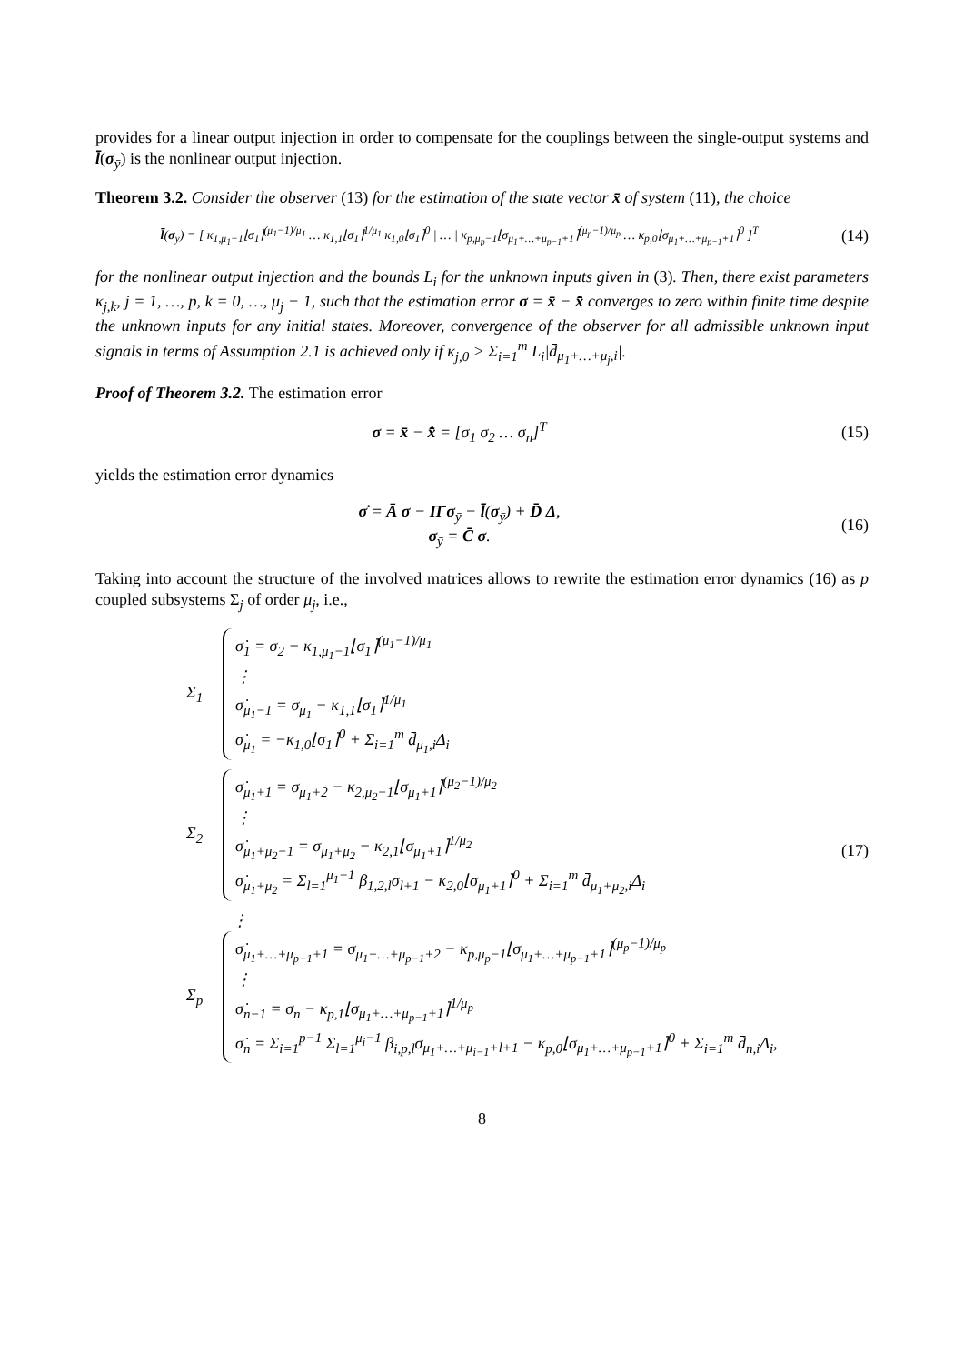provides for a linear output injection in order to compensate for the couplings between the single-output systems and l̄(σ<sub>ȳ</sub>) is the nonlinear output injection.
Theorem 3.2. Consider the observer (13) for the estimation of the state vector x̄ of system (11), the choice
l̄(σ<sub>ȳ</sub>) = [ κ<sub>1,μ<sub>1</sub>−1</sub>⌊σ<sub>1</sub>⌉<sup>(μ<sub>1</sub>−1)/μ<sub>1</sub></sup> … κ<sub>1,1</sub>⌊σ<sub>1</sub>⌉<sup>1/μ<sub>1</sub></sup> κ<sub>1,0</sub>⌊σ<sub>1</sub>⌉<sup>0</sup> | … | κ<sub>p,μ<sub>p</sub>−1</sub>⌊σ<sub>μ<sub>1</sub>+…+μ<sub>p−1</sub>+1</sub>⌉<sup>(μ<sub>p</sub>−1)/μ<sub>p</sub></sup> … κ<sub>p,0</sub>⌊σ<sub>μ<sub>1</sub>+…+μ<sub>p−1</sub>+1</sub>⌉<sup>0</sup> ]<sup>T</sup>
(14)
for the nonlinear output injection and the bounds L<sub>i</sub> for the unknown inputs given in (3). Then, there exist parameters κ<sub>j,k</sub>, j = 1, …, p, k = 0, …, μ<sub>j</sub> − 1, such that the estimation error σ = x̄ − x̄̂ converges to zero within finite time despite the unknown inputs for any initial states. Moreover, convergence of the observer for all admissible unknown input signals in terms of Assumption 2.1 is achieved only if κ<sub>j,0</sub> > Σ<sub>i=1</sub><sup>m</sup> L<sub>i</sub>|d̄<sub>μ<sub>1</sub>+…+μ<sub>j</sub>,i</sub>|.
Proof of Theorem 3.2. The estimation error
σ = x̄ − x̄̂ = [σ<sub>1</sub> σ<sub>2</sub> … σ<sub>n</sub>]<sup>T</sup> (15)
yields the estimation error dynamics
σ̇ = Ā σ − Π̄ σ<sub>ȳ</sub> − l̄(σ<sub>ȳ</sub>) + D̄ Δ,
σ<sub>ȳ</sub> = C̄ σ.
(16)
Taking into account the structure of the involved matrices allows to rewrite the estimation error dynamics (16) as p coupled subsystems Σ<sub>j</sub> of order μ<sub>j</sub>, i.e.,
Σ<sub>1</sub>
σ̇<sub>1</sub> = σ<sub>2</sub> − κ<sub>1,μ<sub>1</sub>−1</sub>⌊σ<sub>1</sub>⌉<sup>(μ<sub>1</sub>−1)/μ<sub>1</sub></sup>
⋮
σ̇<sub>μ<sub>1</sub>−1</sub> = σ<sub>μ<sub>1</sub></sub> − κ<sub>1,1</sub>⌊σ<sub>1</sub>⌉<sup>1/μ<sub>1</sub></sup>
σ̇<sub>μ<sub>1</sub></sub> = −κ<sub>1,0</sub>⌊σ<sub>1</sub>⌉<sup>0</sup> + Σ<sub>i=1</sub><sup>m</sup> d̄<sub>μ<sub>1</sub>,i</sub>Δ<sub>i</sub>
Σ<sub>2</sub>
σ̇<sub>μ<sub>1</sub>+1</sub> = σ<sub>μ<sub>1</sub>+2</sub> − κ<sub>2,μ<sub>2</sub>−1</sub>⌊σ<sub>μ<sub>1</sub>+1</sub>⌉<sup>(μ<sub>2</sub>−1)/μ<sub>2</sub></sup>
⋮
σ̇<sub>μ<sub>1</sub>+μ<sub>2</sub>−1</sub> = σ<sub>μ<sub>1</sub>+μ<sub>2</sub></sub> − κ<sub>2,1</sub>⌊σ<sub>μ<sub>1</sub>+1</sub>⌉<sup>1/μ<sub>2</sub></sup>
σ̇<sub>μ<sub>1</sub>+μ<sub>2</sub></sub> = Σ<sub>l=1</sub><sup>μ<sub>1</sub>−1</sup> β<sub>1,2,l</sub>σ<sub>l+1</sub> − κ<sub>2,0</sub>⌊σ<sub>μ<sub>1</sub>+1</sub>⌉<sup>0</sup> + Σ<sub>i=1</sub><sup>m</sup> d̄<sub>μ<sub>1</sub>+μ<sub>2</sub>,i</sub>Δ<sub>i</sub>
⋮
Σ<sub>p</sub>
σ̇<sub>μ<sub>1</sub>+…+μ<sub>p−1</sub>+1</sub> = σ<sub>μ<sub>1</sub>+…+μ<sub>p−1</sub>+2</sub> − κ<sub>p,μ<sub>p</sub>−1</sub>⌊σ<sub>μ<sub>1</sub>+…+μ<sub>p−1</sub>+1</sub>⌉<sup>(μ<sub>p</sub>−1)/μ<sub>p</sub></sup>
⋮
σ̇<sub>n−1</sub> = σ<sub>n</sub> − κ<sub>p,1</sub>⌊σ<sub>μ<sub>1</sub>+…+μ<sub>p−1</sub>+1</sub>⌉<sup>1/μ<sub>p</sub></sup>
σ̇<sub>n</sub> = Σ<sub>i=1</sub><sup>p−1</sup> Σ<sub>l=1</sub><sup>μ<sub>i</sub>−1</sup> β<sub>i,p,l</sub>σ<sub>μ<sub>1</sub>+…+μ<sub>i−1</sub>+l+1</sub> − κ<sub>p,0</sub>⌊σ<sub>μ<sub>1</sub>+…+μ<sub>p−1</sub>+1</sub>⌉<sup>0</sup> + Σ<sub>i=1</sub><sup>m</sup> d̄<sub>n,i</sub>Δ<sub>i</sub>,
(17)
8